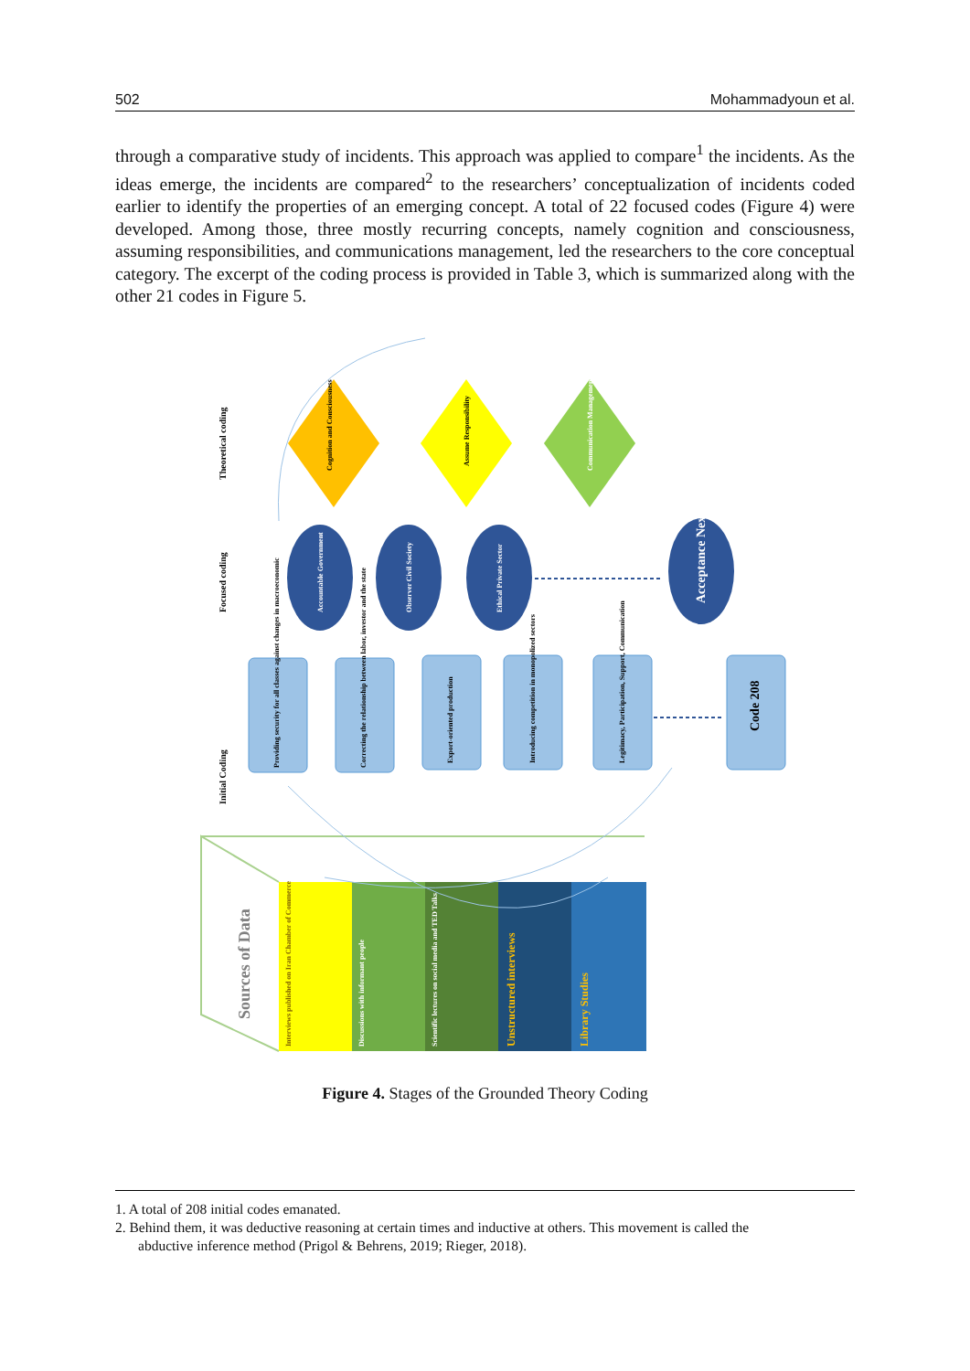502 Mohammadyoun et al.
through a comparative study of incidents. This approach was applied to compare<sup>1</sup> the incidents. As the ideas emerge, the incidents are compared<sup>2</sup> to the researchers’ conceptualization of incidents coded earlier to identify the properties of an emerging concept. A total of 22 focused codes (Figure 4) were developed. Among those, three mostly recurring concepts, namely cognition and consciousness, assuming responsibilities, and communications management, led the researchers to the core conceptual category. The excerpt of the coding process is provided in Table 3, which is summarized along with the other 21 codes in Figure 5.
Initial Coding
Focused coding
Theoretical coding
Cognition and Consciousness
Assume Responsibility
Communication Management
Accountable Government
Observer Civil Society
Ethical Private Sector
Acceptance Nexus
Providing security for all classes against changes in macroeconomic
Correcting the relationship between labor, investor and the state
Export-oriented production
Introducing competition in monopolized sectors
Legitimacy, Participation, Support, Communication
Code 208
Sources of Data
Interviews published on Iran Chamber of Commerce
Discussions with informant people
Scientific lectures on social media and TED Talks
Unstructured interviews
Library Studies
Figure 4. Stages of the Grounded Theory Coding
1. A total of 208 initial codes emanated.
2. Behind them, it was deductive reasoning at certain times and inductive at others. This movement is called the
abductive inference method (Prigol & Behrens, 2019; Rieger, 2018).